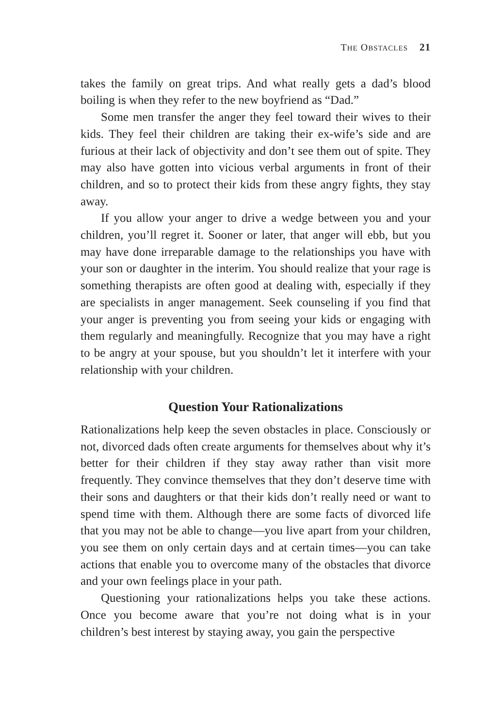THE OBSTACLES 21
takes the family on great trips. And what really gets a dad’s blood boiling is when they refer to the new boyfriend as “Dad.”
Some men transfer the anger they feel toward their wives to their kids. They feel their children are taking their ex-wife’s side and are furious at their lack of objectivity and don’t see them out of spite. They may also have gotten into vicious verbal arguments in front of their children, and so to protect their kids from these angry fights, they stay away.
If you allow your anger to drive a wedge between you and your children, you’ll regret it. Sooner or later, that anger will ebb, but you may have done irreparable damage to the relationships you have with your son or daughter in the interim. You should realize that your rage is something therapists are often good at dealing with, especially if they are specialists in anger management. Seek counseling if you find that your anger is preventing you from see­ing your kids or engaging with them regularly and meaningfully. Recognize that you may have a right to be angry at your spouse, but you shouldn’t let it interfere with your relationship with your children.
Question Your Rationalizations
Rationalizations help keep the seven obstacles in place. Consciously or not, divorced dads often create arguments for themselves about why it’s better for their children if they stay away rather than visit more frequently. They convince themselves that they don’t deserve time with their sons and daughters or that their kids don’t really need or want to spend time with them. Although there are some facts of divorced life that you may not be able to change—you live apart from your children, you see them on only certain days and at certain times—you can take actions that enable you to overcome many of the obstacles that divorce and your own feelings place in your path.
Questioning your rationalizations helps you take these actions. Once you become aware that you’re not doing what is in your children’s best interest by staying away, you gain the perspective